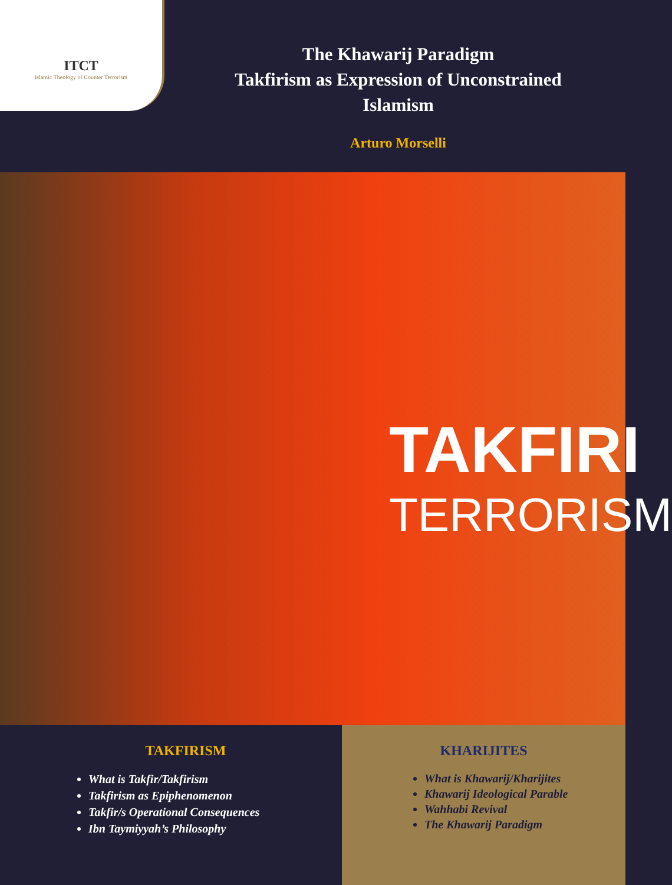ITCT
Islamic Theology of Counter Terrorism
The Khawarij Paradigm
Takfirism as Expression of Unconstrained
Islamism
Arturo Morselli
TAKFIRI
TERRORISM
TAKFIRISM
What is Takfir/Takfirism
Takfirism as Epiphenomenon
Takfir/s Operational Consequences
Ibn Taymiyyah’s Philosophy
KHARIJITES
What is Khawarij/Kharijites
Khawarij Ideological Parable
Wahhabi Revival
The Khawarij Paradigm